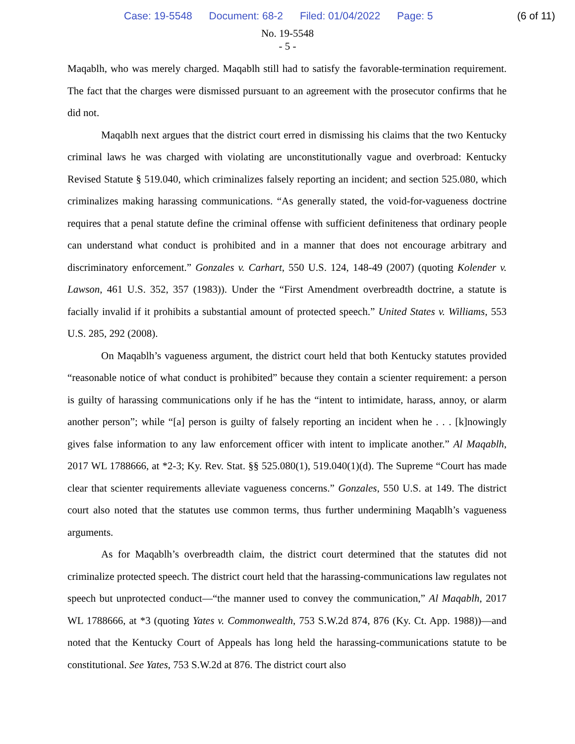Case: 19-5548 Document: 68-2 Filed: 01/04/2022 Page: 5
(6 of 11)
No. 19-5548
- 5 -
Maqablh, who was merely charged. Maqablh still had to satisfy the favorable-termination requirement. The fact that the charges were dismissed pursuant to an agreement with the prosecutor confirms that he did not.
Maqablh next argues that the district court erred in dismissing his claims that the two Kentucky criminal laws he was charged with violating are unconstitutionally vague and overbroad: Kentucky Revised Statute § 519.040, which criminalizes falsely reporting an incident; and section 525.080, which criminalizes making harassing communications. “As generally stated, the void-for-vagueness doctrine requires that a penal statute define the criminal offense with sufficient definiteness that ordinary people can understand what conduct is prohibited and in a manner that does not encourage arbitrary and discriminatory enforcement.” Gonzales v. Carhart, 550 U.S. 124, 148-49 (2007) (quoting Kolender v. Lawson, 461 U.S. 352, 357 (1983)). Under the “First Amendment overbreadth doctrine, a statute is facially invalid if it prohibits a substantial amount of protected speech.” United States v. Williams, 553 U.S. 285, 292 (2008).
On Maqablh’s vagueness argument, the district court held that both Kentucky statutes provided “reasonable notice of what conduct is prohibited” because they contain a scienter requirement: a person is guilty of harassing communications only if he has the “intent to intimidate, harass, annoy, or alarm another person”; while “[a] person is guilty of falsely reporting an incident when he . . . [k]nowingly gives false information to any law enforcement officer with intent to implicate another.” Al Maqablh, 2017 WL 1788666, at *2-3; Ky. Rev. Stat. §§ 525.080(1), 519.040(1)(d). The Supreme “Court has made clear that scienter requirements alleviate vagueness concerns.” Gonzales, 550 U.S. at 149. The district court also noted that the statutes use common terms, thus further undermining Maqablh’s vagueness arguments.
As for Maqablh’s overbreadth claim, the district court determined that the statutes did not criminalize protected speech. The district court held that the harassing-communications law regulates not speech but unprotected conduct—“the manner used to convey the communication,” Al Maqablh, 2017 WL 1788666, at *3 (quoting Yates v. Commonwealth, 753 S.W.2d 874, 876 (Ky. Ct. App. 1988))—and noted that the Kentucky Court of Appeals has long held the harassing-communications statute to be constitutional. See Yates, 753 S.W.2d at 876. The district court also